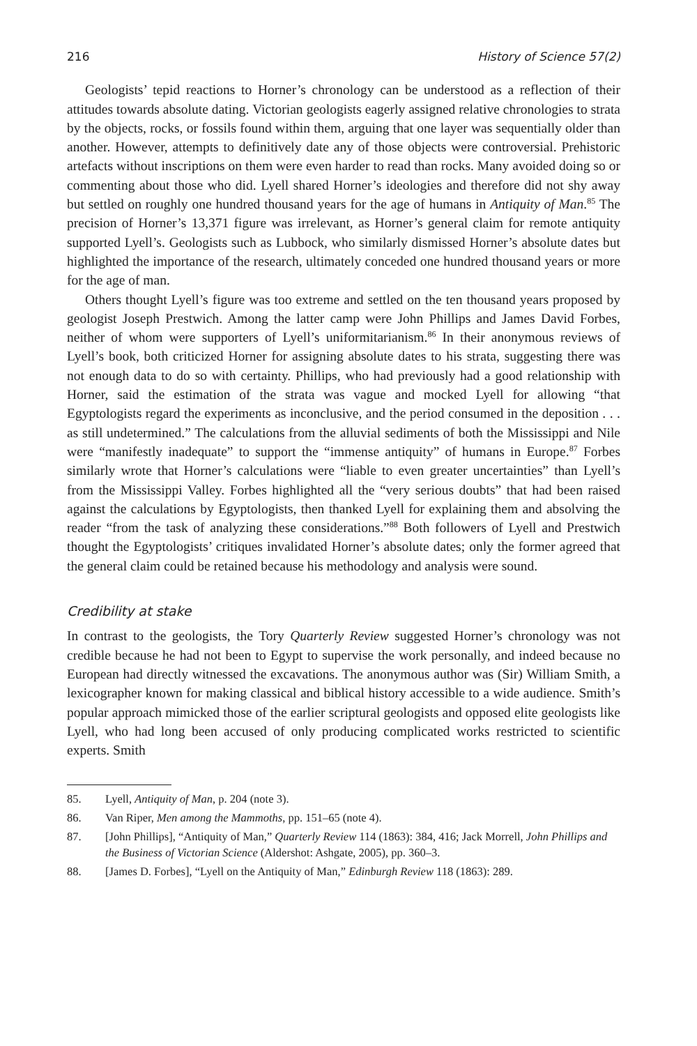216 History of Science 57(2)
Geologists’ tepid reactions to Horner’s chronology can be understood as a reflection of their attitudes towards absolute dating. Victorian geologists eagerly assigned relative chronologies to strata by the objects, rocks, or fossils found within them, arguing that one layer was sequentially older than another. However, attempts to definitively date any of those objects were controversial. Prehistoric artefacts without inscriptions on them were even harder to read than rocks. Many avoided doing so or commenting about those who did. Lyell shared Horner’s ideologies and therefore did not shy away but settled on roughly one hundred thousand years for the age of humans in Antiquity of Man.<sup>85</sup> The precision of Horner’s 13,371 figure was irrelevant, as Horner’s general claim for remote antiquity supported Lyell’s. Geologists such as Lubbock, who similarly dismissed Horner’s absolute dates but highlighted the importance of the research, ultimately conceded one hundred thousand years or more for the age of man.
Others thought Lyell’s figure was too extreme and settled on the ten thousand years proposed by geologist Joseph Prestwich. Among the latter camp were John Phillips and James David Forbes, neither of whom were supporters of Lyell’s uniformitarianism.<sup>86</sup> In their anonymous reviews of Lyell’s book, both criticized Horner for assigning absolute dates to his strata, suggesting there was not enough data to do so with certainty. Phillips, who had previously had a good relationship with Horner, said the estimation of the strata was vague and mocked Lyell for allowing “that Egyptologists regard the experiments as inconclusive, and the period consumed in the deposition . . . as still undetermined.” The calculations from the alluvial sediments of both the Mississippi and Nile were “manifestly inadequate” to support the “immense antiquity” of humans in Europe.<sup>87</sup> Forbes similarly wrote that Horner’s calculations were “liable to even greater uncertainties” than Lyell’s from the Mississippi Valley. Forbes highlighted all the “very serious doubts” that had been raised against the calculations by Egyptologists, then thanked Lyell for explaining them and absolving the reader “from the task of analyzing these considerations.”<sup>88</sup> Both followers of Lyell and Prestwich thought the Egyptologists’ critiques invalidated Horner’s absolute dates; only the former agreed that the general claim could be retained because his methodology and analysis were sound.
Credibility at stake
In contrast to the geologists, the Tory Quarterly Review suggested Horner’s chronology was not credible because he had not been to Egypt to supervise the work personally, and indeed because no European had directly witnessed the excavations. The anonymous author was (Sir) William Smith, a lexicographer known for making classical and biblical history accessible to a wide audience. Smith’s popular approach mimicked those of the earlier scriptural geologists and opposed elite geologists like Lyell, who had long been accused of only producing complicated works restricted to scientific experts. Smith
85. Lyell, Antiquity of Man, p. 204 (note 3).
86. Van Riper, Men among the Mammoths, pp. 151–65 (note 4).
87. [John Phillips], “Antiquity of Man,” Quarterly Review 114 (1863): 384, 416; Jack Morrell, John Phillips and the Business of Victorian Science (Aldershot: Ashgate, 2005), pp. 360–3.
88. [James D. Forbes], “Lyell on the Antiquity of Man,” Edinburgh Review 118 (1863): 289.